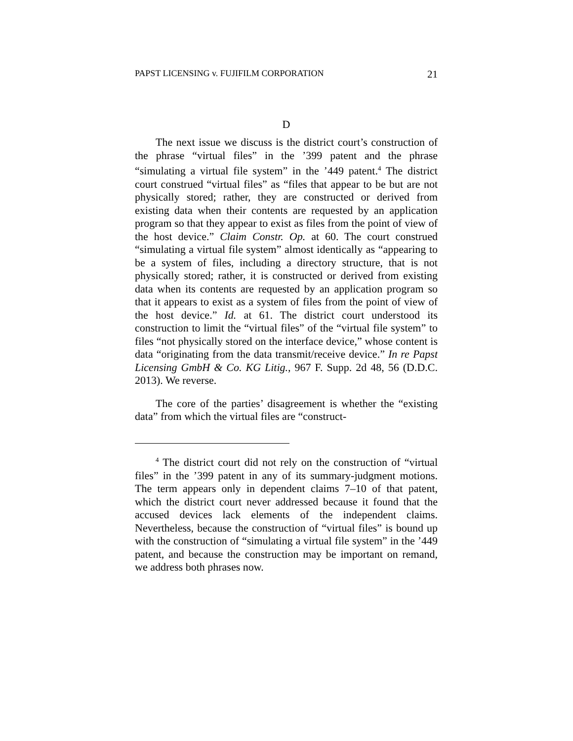PAPST LICENSING v. FUJIFILM CORPORATION 21
D
The next issue we discuss is the district court’s construction of the phrase “virtual files” in the ’399 patent and the phrase “simulating a virtual file system” in the ’449 patent.<sup>4</sup> The district court construed “virtual files” as “files that appear to be but are not physically stored; rather, they are constructed or derived from existing data when their contents are requested by an application program so that they appear to exist as files from the point of view of the host device.” Claim Constr. Op. at 60. The court construed “simulating a virtual file system” almost identically as “appearing to be a system of files, including a directory structure, that is not physically stored; rather, it is constructed or derived from existing data when its contents are requested by an application program so that it appears to exist as a system of files from the point of view of the host device.” Id. at 61. The district court understood its construction to limit the “virtual files” of the “virtual file system” to files “not physically stored on the interface device,” whose content is data “originating from the data transmit/receive device.” In re Papst Licensing GmbH & Co. KG Litig., 967 F. Supp. 2d 48, 56 (D.D.C. 2013). We reverse.
The core of the parties’ disagreement is whether the “existing data” from which the virtual files are “construct-
<sup>4</sup> The district court did not rely on the construction of “virtual files” in the ’399 patent in any of its summary-judgment motions. The term appears only in dependent claims 7–10 of that patent, which the district court never addressed because it found that the accused devices lack elements of the independent claims. Nevertheless, because the construction of “virtual files” is bound up with the construction of “simulating a virtual file system” in the ’449 patent, and because the construction may be important on remand, we address both phrases now.